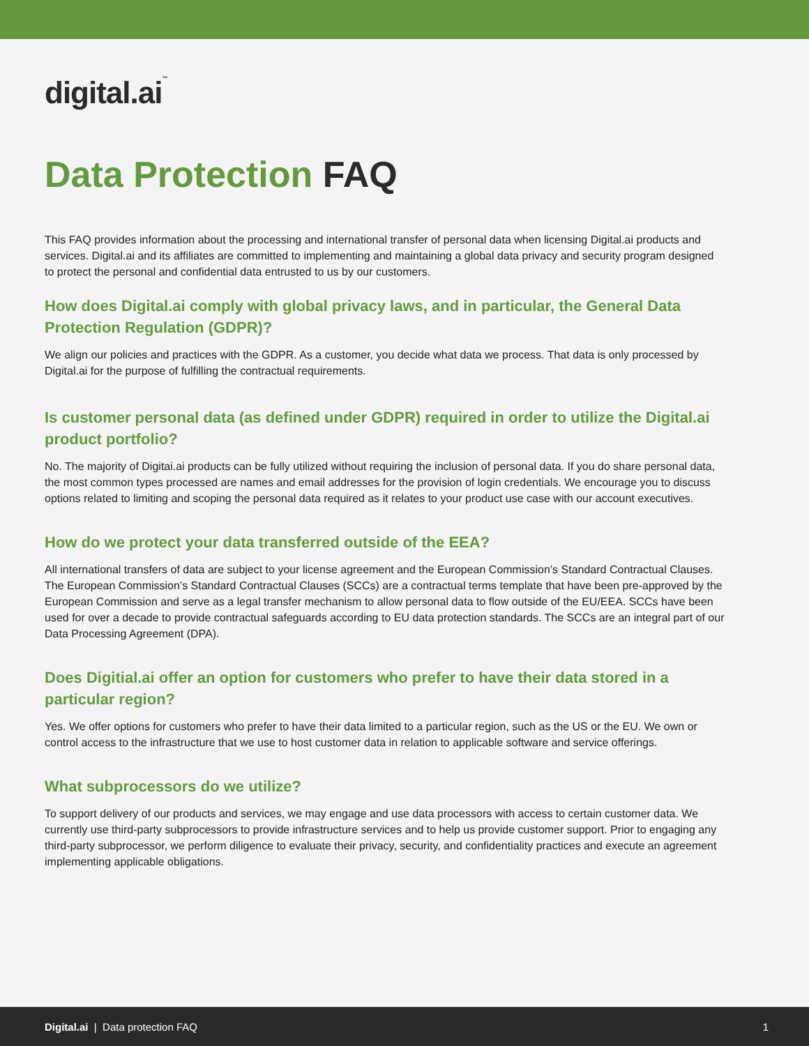digital.ai™
Data Protection FAQ
This FAQ provides information about the processing and international transfer of personal data when licensing Digital.ai products and services. Digital.ai and its affiliates are committed to implementing and maintaining a global data privacy and security program designed to protect the personal and confidential data entrusted to us by our customers.
How does Digital.ai comply with global privacy laws, and in particular, the General Data Protection Regulation (GDPR)?
We align our policies and practices with the GDPR. As a customer, you decide what data we process. That data is only processed by Digital.ai for the purpose of fulfilling the contractual requirements.
Is customer personal data (as defined under GDPR) required in order to utilize the Digital.ai product portfolio?
No. The majority of Digitai.ai products can be fully utilized without requiring the inclusion of personal data. If you do share personal data, the most common types processed are names and email addresses for the provision of login credentials. We encourage you to discuss options related to limiting and scoping the personal data required as it relates to your product use case with our account executives.
How do we protect your data transferred outside of the EEA?
All international transfers of data are subject to your license agreement and the European Commission’s Standard Contractual Clauses. The European Commission’s Standard Contractual Clauses (SCCs) are a contractual terms template that have been pre-approved by the European Commission and serve as a legal transfer mechanism to allow personal data to flow outside of the EU/EEA. SCCs have been used for over a decade to provide contractual safeguards according to EU data protection standards. The SCCs are an integral part of our Data Processing Agreement (DPA).
Does Digitial.ai offer an option for customers who prefer to have their data stored in a particular region?
Yes. We offer options for customers who prefer to have their data limited to a particular region, such as the US or the EU. We own or control access to the infrastructure that we use to host customer data in relation to applicable software and service offerings.
What subprocessors do we utilize?
To support delivery of our products and services, we may engage and use data processors with access to certain customer data. We currently use third-party subprocessors to provide infrastructure services and to help us provide customer support. Prior to engaging any third-party subprocessor, we perform diligence to evaluate their privacy, security, and confidentiality practices and execute an agreement implementing applicable obligations.
Digital.ai | Data protection FAQ
1